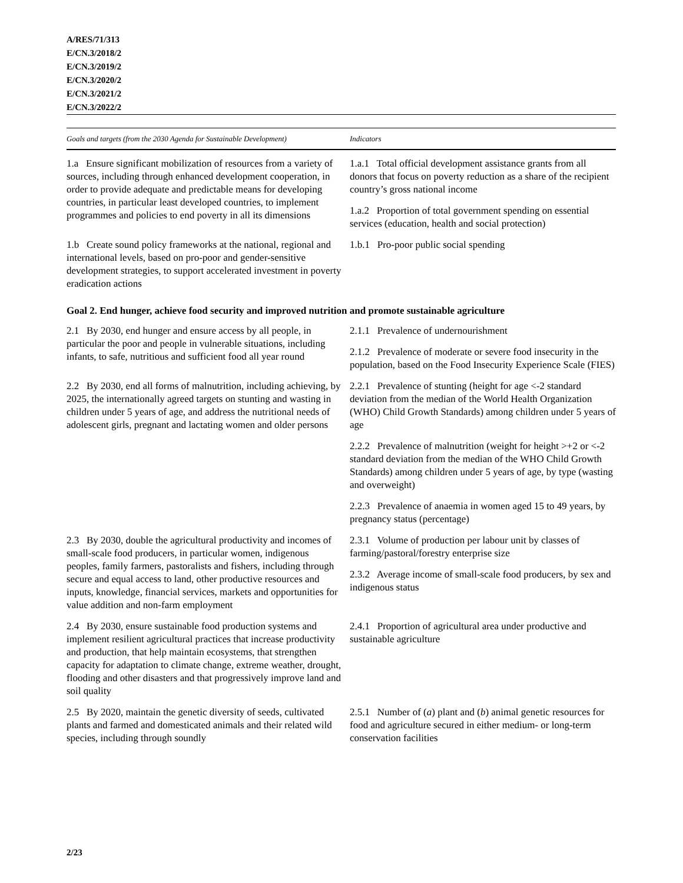A/RES/71/313
E/CN.3/2018/2
E/CN.3/2019/2
E/CN.3/2020/2
E/CN.3/2021/2
E/CN.3/2022/2
| Goals and targets (from the 2030 Agenda for Sustainable Development) | Indicators |
| --- | --- |
| 1.a Ensure significant mobilization of resources from a variety of sources, including through enhanced development cooperation, in order to provide adequate and predictable means for developing countries, in particular least developed countries, to implement programmes and policies to end poverty in all its dimensions | 1.a.1 Total official development assistance grants from all donors that focus on poverty reduction as a share of the recipient country’s gross national income 1.a.2 Proportion of total government spending on essential services (education, health and social protection) |
| 1.b Create sound policy frameworks at the national, regional and international levels, based on pro-poor and gender-sensitive development strategies, to support accelerated investment in poverty eradication actions | 1.b.1 Pro-poor public social spending |
| Goal 2. End hunger, achieve food security and improved nutrition and promote sustainable agriculture | |
| 2.1 By 2030, end hunger and ensure access by all people, in particular the poor and people in vulnerable situations, including infants, to safe, nutritious and sufficient food all year round | 2.1.1 Prevalence of undernourishment 2.1.2 Prevalence of moderate or severe food insecurity in the population, based on the Food Insecurity Experience Scale (FIES) |
| 2.2 By 2030, end all forms of malnutrition, including achieving, by 2025, the internationally agreed targets on stunting and wasting in children under 5 years of age, and address the nutritional needs of adolescent girls, pregnant and lactating women and older persons | 2.2.1 Prevalence of stunting (height for age <-2 standard deviation from the median of the World Health Organization (WHO) Child Growth Standards) among children under 5 years of age 2.2.2 Prevalence of malnutrition (weight for height >+2 or <-2 standard deviation from the median of the WHO Child Growth Standards) among children under 5 years of age, by type (wasting and overweight) 2.2.3 Prevalence of anaemia in women aged 15 to 49 years, by pregnancy status (percentage) |
| 2.3 By 2030, double the agricultural productivity and incomes of small-scale food producers, in particular women, indigenous peoples, family farmers, pastoralists and fishers, including through secure and equal access to land, other productive resources and inputs, knowledge, financial services, markets and opportunities for value addition and non-farm employment | 2.3.1 Volume of production per labour unit by classes of farming/pastoral/forestry enterprise size 2.3.2 Average income of small-scale food producers, by sex and indigenous status |
| 2.4 By 2030, ensure sustainable food production systems and implement resilient agricultural practices that increase productivity and production, that help maintain ecosystems, that strengthen capacity for adaptation to climate change, extreme weather, drought, flooding and other disasters and that progressively improve land and soil quality | 2.4.1 Proportion of agricultural area under productive and sustainable agriculture |
| 2.5 By 2020, maintain the genetic diversity of seeds, cultivated plants and farmed and domesticated animals and their related wild species, including through soundly | 2.5.1 Number of ( a ) plant and ( b ) animal genetic resources for food and agriculture secured in either medium- or long-term conservation facilities |
2/23